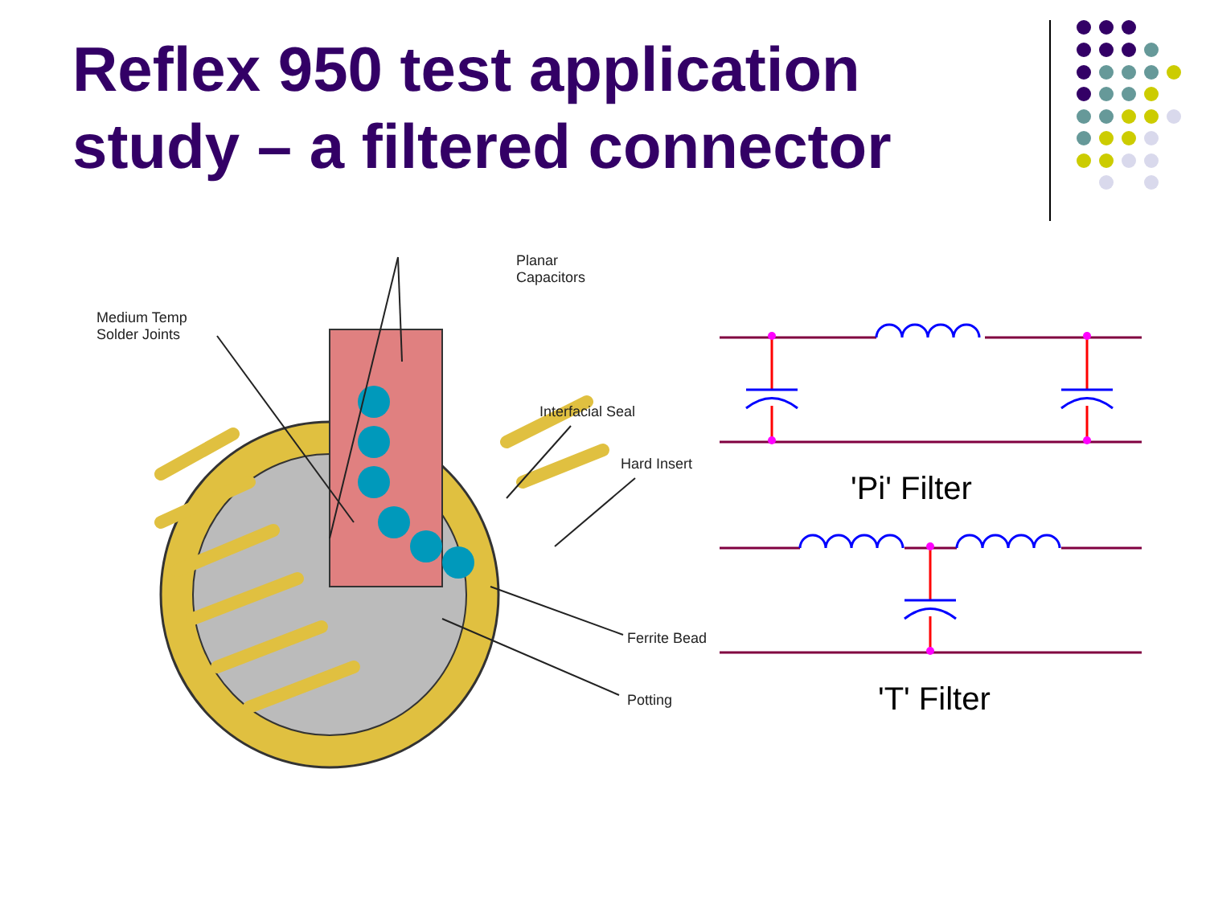Reflex 950 test application
study – a filtered connector
Planar
Capacitors
Medium Temp
Solder Joints
Interfacial Seal
Hard Insert
Ferrite Bead
Potting
'Pi' Filter
'T' Filter